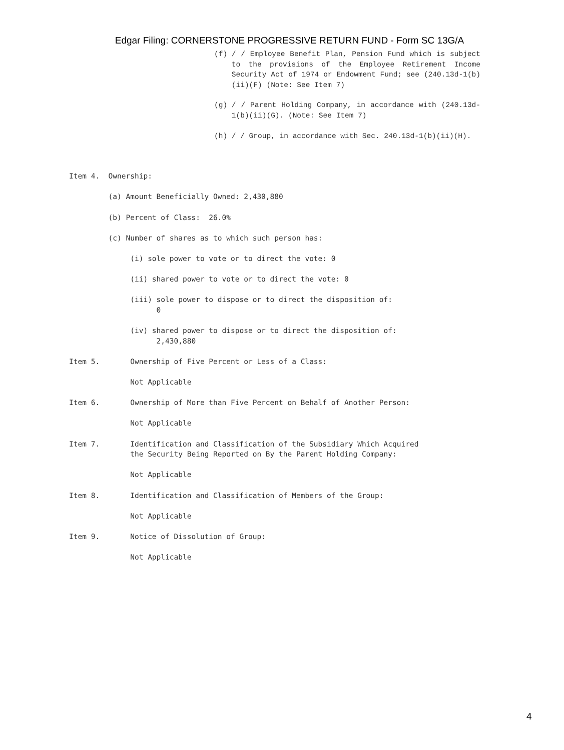Edgar Filing: CORNERSTONE PROGRESSIVE RETURN FUND - Form SC 13G/A
(f) / / Employee Benefit Plan, Pension Fund which is subject to the provisions of the Employee Retirement Income Security Act of 1974 or Endowment Fund; see (240.13d-1(b)(ii)(F) (Note: See Item 7)
(g) / / Parent Holding Company, in accordance with (240.13d-1(b)(ii)(G). (Note: See Item 7)
(h) / / Group, in accordance with Sec. 240.13d-1(b)(ii)(H).
Item 4.  Ownership:

         (a) Amount Beneficially Owned: 2,430,880

         (b) Percent of Class:  26.0%

         (c) Number of shares as to which such person has:

              (i) sole power to vote or to direct the vote: 0

              (ii) shared power to vote or to direct the vote: 0

              (iii) sole power to dispose or to direct the disposition of:
                    0

              (iv) shared power to dispose or to direct the disposition of:
                    2,430,880

Item 5.       Ownership of Five Percent or Less of a Class:

              Not Applicable

Item 6.       Ownership of More than Five Percent on Behalf of Another Person:

              Not Applicable

Item 7.       Identification and Classification of the Subsidiary Which Acquired
              the Security Being Reported on By the Parent Holding Company:

              Not Applicable

Item 8.       Identification and Classification of Members of the Group:

              Not Applicable

Item 9.       Notice of Dissolution of Group:

              Not Applicable
4